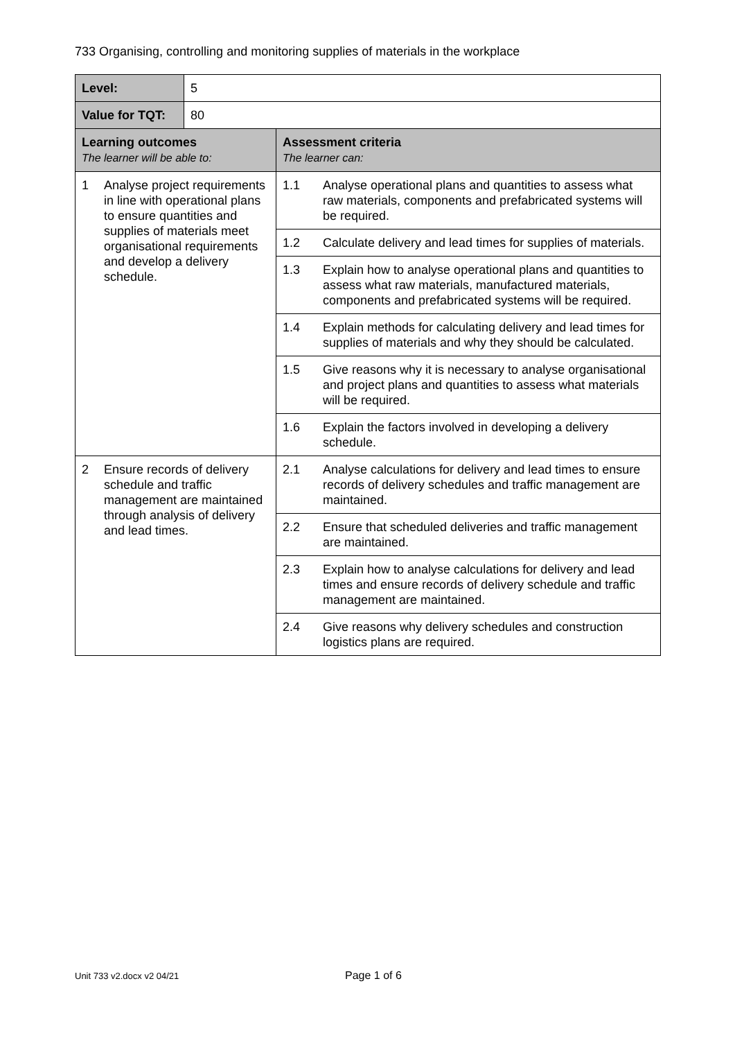733 Organising, controlling and monitoring supplies of materials in the workplace
| Level: | 5 | |
| Value for TQT: | 80 | |
| Learning outcomes The learner will be able to: | | Assessment criteria The learner can: |
| 1 Analyse project requirements in line with operational plans to ensure quantities and supplies of materials meet organisational requirements and develop a delivery schedule. | | 1.1 Analyse operational plans and quantities to assess what raw materials, components and prefabricated systems will be required. |
| | | 1.2 Calculate delivery and lead times for supplies of materials. |
| | | 1.3 Explain how to analyse operational plans and quantities to assess what raw materials, manufactured materials, components and prefabricated systems will be required. |
| | | 1.4 Explain methods for calculating delivery and lead times for supplies of materials and why they should be calculated. |
| | | 1.5 Give reasons why it is necessary to analyse organisational and project plans and quantities to assess what materials will be required. |
| | | 1.6 Explain the factors involved in developing a delivery schedule. |
| 2 Ensure records of delivery schedule and traffic management are maintained through analysis of delivery and lead times. | | 2.1 Analyse calculations for delivery and lead times to ensure records of delivery schedules and traffic management are maintained. |
| | | 2.2 Ensure that scheduled deliveries and traffic management are maintained. |
| | | 2.3 Explain how to analyse calculations for delivery and lead times and ensure records of delivery schedule and traffic management are maintained. |
| | | 2.4 Give reasons why delivery schedules and construction logistics plans are required. |
Unit 733 v2.docx v2 04/21 Page 1 of 6